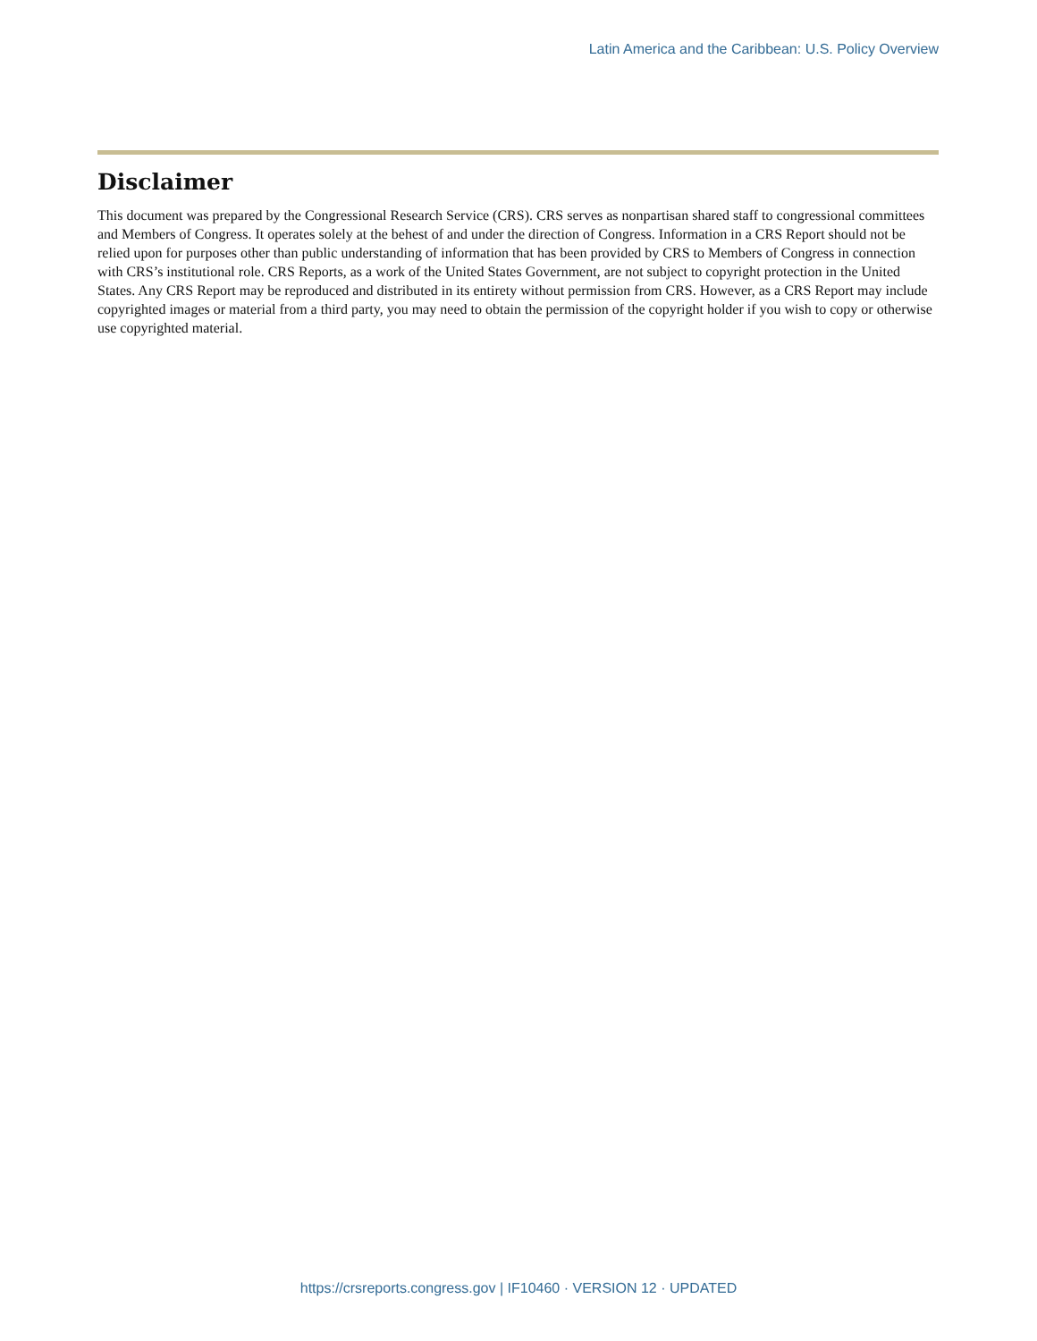Latin America and the Caribbean: U.S. Policy Overview
Disclaimer
This document was prepared by the Congressional Research Service (CRS). CRS serves as nonpartisan shared staff to congressional committees and Members of Congress. It operates solely at the behest of and under the direction of Congress. Information in a CRS Report should not be relied upon for purposes other than public understanding of information that has been provided by CRS to Members of Congress in connection with CRS’s institutional role. CRS Reports, as a work of the United States Government, are not subject to copyright protection in the United States. Any CRS Report may be reproduced and distributed in its entirety without permission from CRS. However, as a CRS Report may include copyrighted images or material from a third party, you may need to obtain the permission of the copyright holder if you wish to copy or otherwise use copyrighted material.
https://crsreports.congress.gov | IF10460 · VERSION 12 · UPDATED